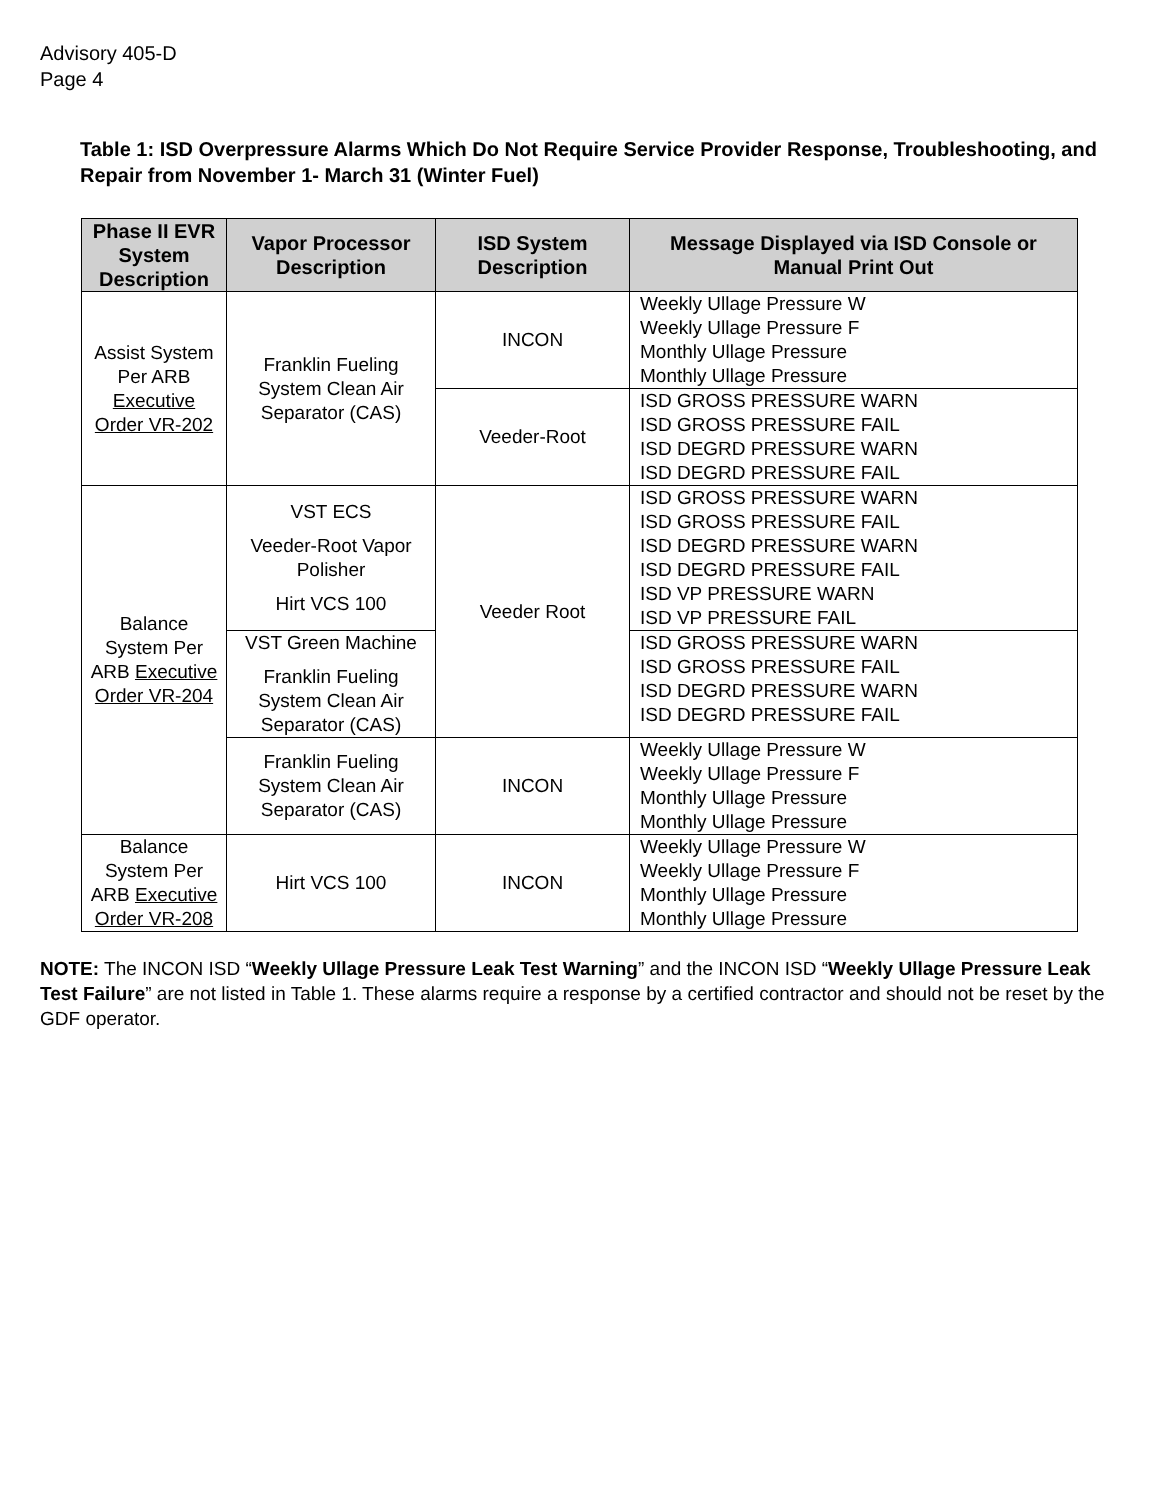Advisory 405-D
Page 4
Table 1: ISD Overpressure Alarms Which Do Not Require Service Provider Response, Troubleshooting, and Repair from November 1- March 31 (Winter Fuel)
| Phase II EVR System Description | Vapor Processor Description | ISD System Description | Message Displayed via ISD Console or Manual Print Out |
| --- | --- | --- | --- |
| Assist System Per ARB Executive Order VR-202 | Franklin Fueling System Clean Air Separator (CAS) | INCON | Weekly Ullage Pressure W Weekly Ullage Pressure F Monthly Ullage Pressure Monthly Ullage Pressure |
| | | Veeder-Root | ISD GROSS PRESSURE WARN ISD GROSS PRESSURE FAIL ISD DEGRD PRESSURE WARN ISD DEGRD PRESSURE FAIL |
| Balance System Per ARB Executive Order VR-204 | VST ECS Veeder-Root Vapor Polisher Hirt VCS 100 | Veeder Root | ISD GROSS PRESSURE WARN ISD GROSS PRESSURE FAIL ISD DEGRD PRESSURE WARN ISD DEGRD PRESSURE FAIL ISD VP PRESSURE WARN ISD VP PRESSURE FAIL |
| | VST Green Machine Franklin Fueling System Clean Air Separator (CAS) | | ISD GROSS PRESSURE WARN ISD GROSS PRESSURE FAIL ISD DEGRD PRESSURE WARN ISD DEGRD PRESSURE FAIL |
| | Franklin Fueling System Clean Air Separator (CAS) | INCON | Weekly Ullage Pressure W Weekly Ullage Pressure F Monthly Ullage Pressure Monthly Ullage Pressure |
| Balance System Per ARB Executive Order VR-208 | Hirt VCS 100 | INCON | Weekly Ullage Pressure W Weekly Ullage Pressure F Monthly Ullage Pressure Monthly Ullage Pressure |
NOTE: The INCON ISD “Weekly Ullage Pressure Leak Test Warning” and the INCON ISD “Weekly Ullage Pressure Leak Test Failure” are not listed in Table 1. These alarms require a response by a certified contractor and should not be reset by the GDF operator.